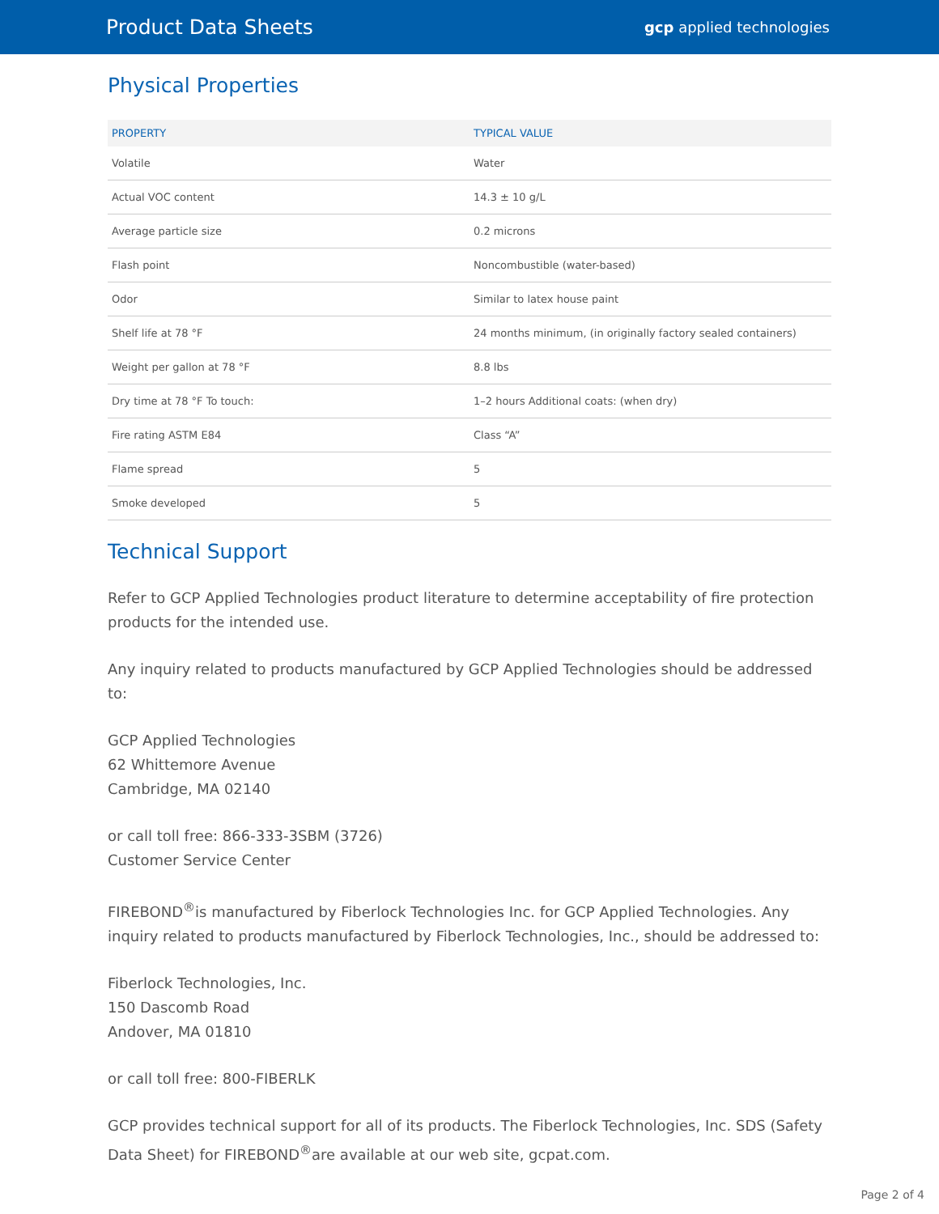Product Data Sheets
gcp applied technologies
Physical Properties
| PROPERTY | TYPICAL VALUE |
| --- | --- |
| Volatile | Water |
| Actual VOC content | 14.3 ± 10 g/L |
| Average particle size | 0.2 microns |
| Flash point | Noncombustible (water-based) |
| Odor | Similar to latex house paint |
| Shelf life at 78 °F | 24 months minimum, (in originally factory sealed containers) |
| Weight per gallon at 78 °F | 8.8 lbs |
| Dry time at 78 °F To touch: | 1–2 hours Additional coats: (when dry) |
| Fire rating ASTM E84 | Class “A” |
| Flame spread | 5 |
| Smoke developed | 5 |
Technical Support
Refer to GCP Applied Technologies product literature to determine acceptability of fire protection products for the intended use.
Any inquiry related to products manufactured by GCP Applied Technologies should be addressed to:
GCP Applied Technologies
62 Whittemore Avenue
Cambridge, MA 02140
or call toll free: 866-333-3SBM (3726)
Customer Service Center
FIREBOND<sup>®</sup>is manufactured by Fiberlock Technologies Inc. for GCP Applied Technologies. Any inquiry related to products manufactured by Fiberlock Technologies, Inc., should be addressed to:
Fiberlock Technologies, Inc.
150 Dascomb Road
Andover, MA 01810
or call toll free: 800-FIBERLK
GCP provides technical support for all of its products. The Fiberlock Technologies, Inc. SDS (Safety Data Sheet) for FIREBOND<sup>®</sup>are available at our web site, gcpat.com.
Page 2 of 4